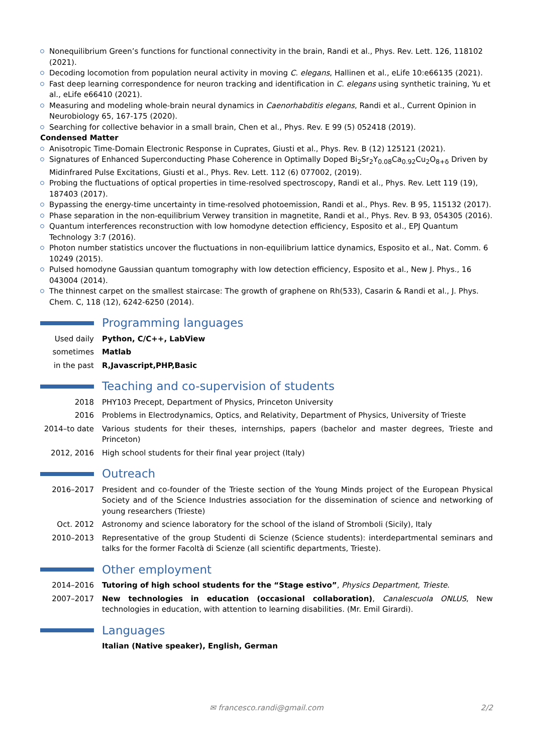Nonequilibrium Green’s functions for functional connectivity in the brain, Randi et al., Phys. Rev. Lett. 126, 118102 (2021).
Decoding locomotion from population neural activity in moving C. elegans, Hallinen et al., eLife 10:e66135 (2021).
Fast deep learning correspondence for neuron tracking and identification in C. elegans using synthetic training, Yu et al., eLife e66410 (2021).
Measuring and modeling whole-brain neural dynamics in Caenorhabditis elegans, Randi et al., Current Opinion in Neurobiology 65, 167-175 (2020).
Searching for collective behavior in a small brain, Chen et al., Phys. Rev. E 99 (5) 052418 (2019).
Condensed Matter
Anisotropic Time-Domain Electronic Response in Cuprates, Giusti et al., Phys. Rev. B (12) 125121 (2021).
Signatures of Enhanced Superconducting Phase Coherence in Optimally Doped Bi<sub>2</sub>Sr<sub>2</sub>Y<sub>0.08</sub>Ca<sub>0.92</sub>Cu<sub>2</sub>O<sub>8+δ</sub> Driven by Midinfrared Pulse Excitations, Giusti et al., Phys. Rev. Lett. 112 (6) 077002, (2019).
Probing the fluctuations of optical properties in time-resolved spectroscopy, Randi et al., Phys. Rev. Lett 119 (19), 187403 (2017).
Bypassing the energy-time uncertainty in time-resolved photoemission, Randi et al., Phys. Rev. B 95, 115132 (2017).
Phase separation in the non-equilibrium Verwey transition in magnetite, Randi et al., Phys. Rev. B 93, 054305 (2016).
Quantum interferences reconstruction with low homodyne detection efficiency, Esposito et al., EPJ Quantum Technology 3:7 (2016).
Photon number statistics uncover the fluctuations in non-equilibrium lattice dynamics, Esposito et al., Nat. Comm. 6 10249 (2015).
Pulsed homodyne Gaussian quantum tomography with low detection efficiency, Esposito et al., New J. Phys., 16 043004 (2014).
The thinnest carpet on the smallest staircase: The growth of graphene on Rh(533), Casarin & Randi et al., J. Phys. Chem. C, 118 (12), 6242-6250 (2014).
Programming languages
Used daily Python, C/C++, LabView
sometimes Matlab
in the past R,Javascript,PHP,Basic
Teaching and co-supervision of students
2018 PHY103 Precept, Department of Physics, Princeton University
2016 Problems in Electrodynamics, Optics, and Relativity, Department of Physics, University of Trieste
2014–to date
Various students for their theses, internships, papers (bachelor and master degrees, Trieste and Princeton)
2012, 2016 High school students for their final year project (Italy)
Outreach
2016–2017 President and co-founder of the Trieste section of the Young Minds project of the European Physical Society and of the Science Industries association for the dissemination of science and networking of young researchers (Trieste)
Oct. 2012 Astronomy and science laboratory for the school of the island of Stromboli (Sicily), Italy
2010–2013 Representative of the group Studenti di Scienze (Science students): interdepartmental seminars and talks for the former Facoltà di Scienze (all scientific departments, Trieste).
Other employment
2014–2016 Tutoring of high school students for the “Stage estivo”, Physics Department, Trieste.
2007–2017 New technologies in education (occasional collaboration), Canalescuola ONLUS, New technologies in education, with attention to learning disabilities. (Mr. Emil Girardi).
Languages
Italian (Native speaker), English, German
✉ francesco.randi@gmail.com 2/2